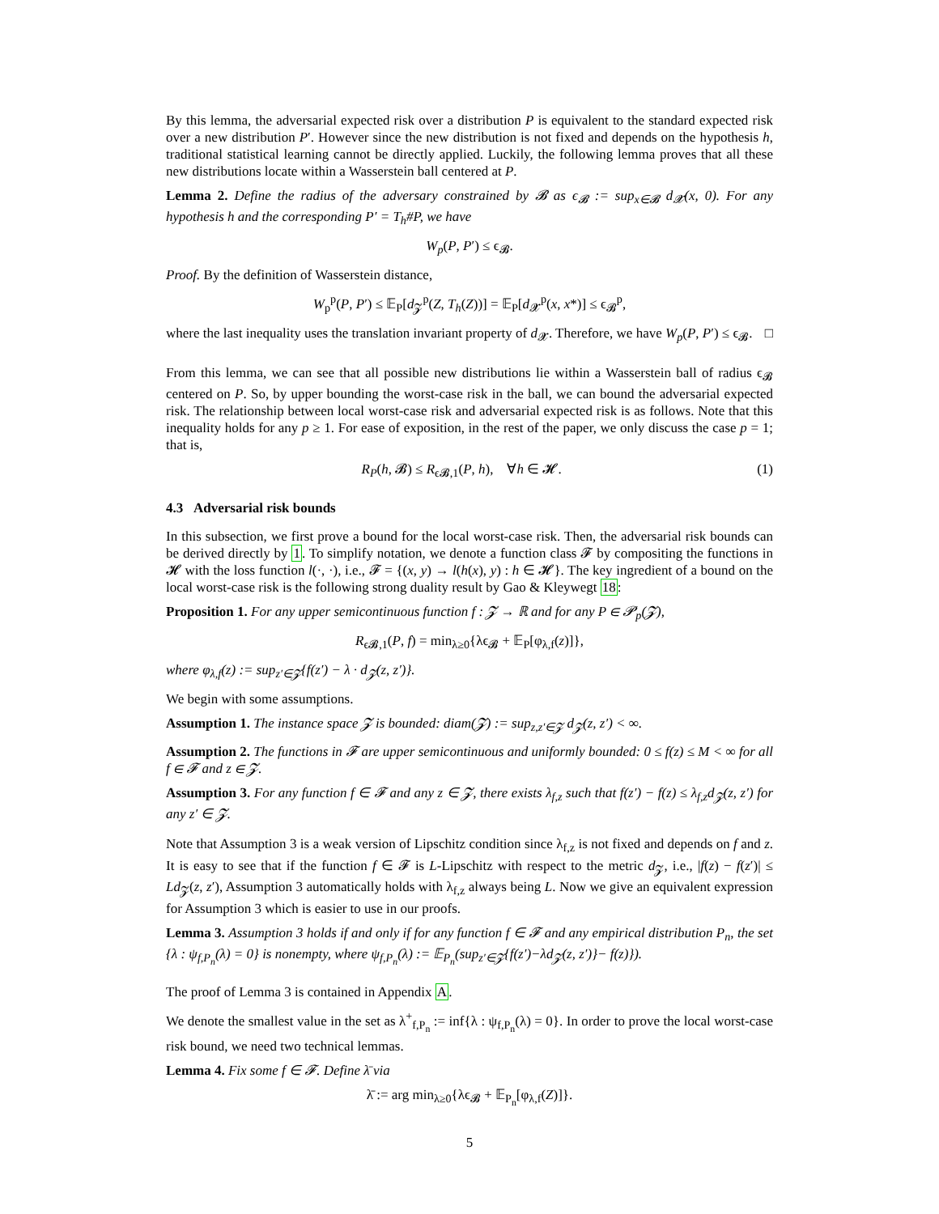By this lemma, the adversarial expected risk over a distribution P is equivalent to the standard expected risk over a new distribution P′. However since the new distribution is not fixed and depends on the hypothesis h, traditional statistical learning cannot be directly applied. Luckily, the following lemma proves that all these new distributions locate within a Wasserstein ball centered at P.
Lemma 2. Define the radius of the adversary constrained by 𝓑 as ϵ<sub>𝓑</sub> := sup<sub>x∈𝓑</sub> d<sub>𝓧</sub>(x, 0). For any hypothesis h and the corresponding P′ = T<sub>h</sub>#P, we have
W<sub>p</sub>(P, P′) ≤ ϵ<sub>𝓑</sub>.
Proof. By the definition of Wasserstein distance,
W<sub>p</sub><sup>p</sup>(P, P′) ≤ 𝔼<sub>P</sub>[d<sub>𝓩</sub><sup>p</sup>(Z, T<sub>h</sub>(Z))] = 𝔼<sub>P</sub>[d<sub>𝓧</sub><sup>p</sup>(x, x*)] ≤ ϵ<sub>𝓑</sub><sup>p</sup>,
where the last inequality uses the translation invariant property of d<sub>𝓧</sub>. Therefore, we have W<sub>p</sub>(P, P′) ≤ ϵ<sub>𝓑</sub>. □
From this lemma, we can see that all possible new distributions lie within a Wasserstein ball of radius ϵ<sub>𝓑</sub> centered on P. So, by upper bounding the worst-case risk in the ball, we can bound the adversarial expected risk. The relationship between local worst-case risk and adversarial expected risk is as follows. Note that this inequality holds for any p ≥ 1. For ease of exposition, in the rest of the paper, we only discuss the case p = 1; that is,
R<sub>P</sub>(h, 𝓑) ≤ R<sub>ϵ𝓑,1</sub>(P, h), ∀h ∈ 𝓗. (1)
4.3 Adversarial risk bounds
In this subsection, we first prove a bound for the local worst-case risk. Then, the adversarial risk bounds can be derived directly by 1. To simplify notation, we denote a function class 𝓕 by compositing the functions in 𝓗 with the loss function l(·, ·), i.e., 𝓕 = {(x, y) → l(h(x), y) : h ∈ 𝓗}. The key ingredient of a bound on the local worst-case risk is the following strong duality result by Gao & Kleywegt 18:
Proposition 1. For any upper semicontinuous function f : 𝓩 → ℝ and for any P ∈ 𝓟<sub>p</sub>(𝓩),
R<sub>ϵ𝓑,1</sub>(P, f) = min<sub>λ≥0</sub>{λϵ<sub>𝓑</sub> + 𝔼<sub>P</sub>[φ<sub>λ,f</sub>(z)]},
where φ<sub>λ,f</sub>(z) := sup<sub>z′∈𝓩</sub>{f(z′) − λ · d<sub>𝓩</sub>(z, z′)}.
We begin with some assumptions.
Assumption 1. The instance space 𝓩 is bounded: diam(𝓩) := sup<sub>z,z′∈𝓩</sub> d<sub>𝓩</sub>(z, z′) < ∞.
Assumption 2. The functions in 𝓕 are upper semicontinuous and uniformly bounded: 0 ≤ f(z) ≤ M < ∞ for all f ∈ 𝓕 and z ∈ 𝓩.
Assumption 3. For any function f ∈ 𝓕 and any z ∈ 𝓩, there exists λ<sub>f,z</sub> such that f(z′) − f(z) ≤ λ<sub>f,z</sub>d<sub>𝓩</sub>(z, z′) for any z′ ∈ 𝓩.
Note that Assumption 3 is a weak version of Lipschitz condition since λ<sub>f,z</sub> is not fixed and depends on f and z. It is easy to see that if the function f ∈ 𝓕 is L-Lipschitz with respect to the metric d<sub>𝓩</sub>, i.e., |f(z) − f(z′)| ≤ Ld<sub>𝓩</sub>(z, z′), Assumption 3 automatically holds with λ<sub>f,z</sub> always being L. Now we give an equivalent expression for Assumption 3 which is easier to use in our proofs.
Lemma 3. Assumption 3 holds if and only if for any function f ∈ 𝓕 and any empirical distribution P<sub>n</sub>, the set {λ : ψ<sub>f,P<sub>n</sub></sub>(λ) = 0} is nonempty, where ψ<sub>f,P<sub>n</sub></sub>(λ) := 𝔼<sub>P<sub>n</sub></sub>(sup<sub>z′∈𝓩</sub>{f(z′)−λd<sub>𝓩</sub>(z, z′)}− f(z)}).
The proof of Lemma 3 is contained in Appendix A.
We denote the smallest value in the set as λ<sup>+</sup><sub>f,P<sub>n</sub></sub> := inf{λ : ψ<sub>f,P<sub>n</sub></sub>(λ) = 0}. In order to prove the local worst-case risk bound, we need two technical lemmas.
Lemma 4. Fix some f ∈ 𝓕. Define λ̄ via
λ̄ := arg min<sub>λ≥0</sub>{λϵ<sub>𝓑</sub> + 𝔼<sub>P<sub>n</sub></sub>[φ<sub>λ,f</sub>(Z)]}.
5